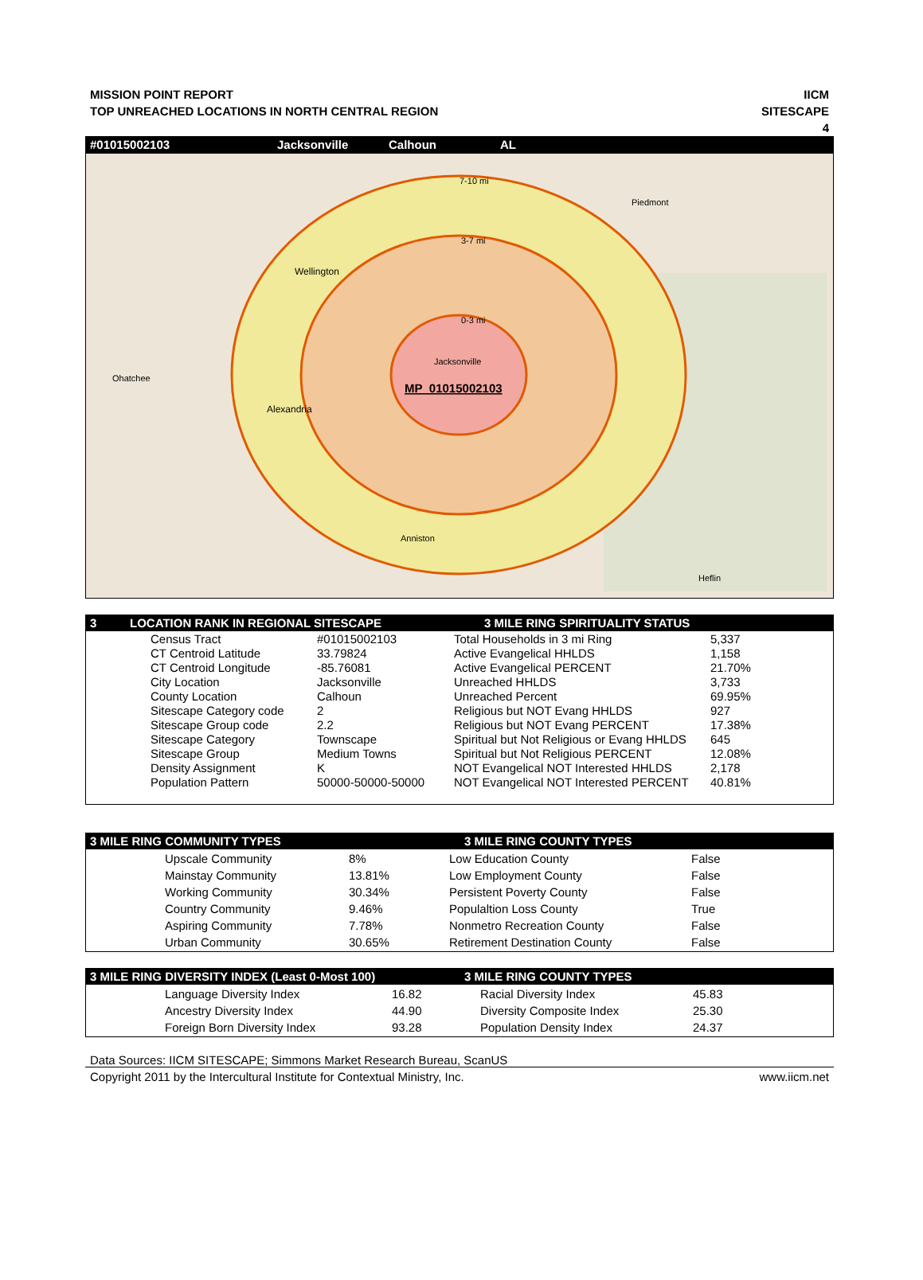MISSION POINT REPORT
TOP UNREACHED LOCATIONS IN NORTH CENTRAL REGION
IICM
SITESCAPE
4
#01015002103 Jacksonville Calhoun AL
7-10 mi
3-7 mi
0-3 mi
Piedmont
Wellington
Ohatchee
Alexandria
Jacksonville
Anniston
Heflin
MP_01015002103
3 LOCATION RANK IN REGIONAL SITESCAPE 3 MILE RING SPIRITUALITY STATUS
| Census Tract | #01015002103 | Total Households in 3 mi Ring | 5,337 |
| CT Centroid Latitude | 33.79824 | Active Evangelical HHLDS | 1,158 |
| CT Centroid Longitude | -85.76081 | Active Evangelical PERCENT | 21.70% |
| City Location | Jacksonville | Unreached HHLDS | 3,733 |
| County Location | Calhoun | Unreached Percent | 69.95% |
| Sitescape Category code | 2 | Religious but NOT Evang HHLDS | 927 |
| Sitescape Group code | 2.2 | Religious but NOT Evang PERCENT | 17.38% |
| Sitescape Category | Townscape | Spiritual but Not Religious or Evang HHLDS | 645 |
| Sitescape Group | Medium Towns | Spiritual but Not Religious PERCENT | 12.08% |
| Density Assignment | K | NOT Evangelical NOT Interested HHLDS | 2,178 |
| Population Pattern | 50000-50000-50000 | NOT Evangelical NOT Interested PERCENT | 40.81% |
3 MILE RING COMMUNITY TYPES 3 MILE RING COUNTY TYPES
| Upscale Community | 8% | Low Education County | False |
| Mainstay Community | 13.81% | Low Employment County | False |
| Working Community | 30.34% | Persistent Poverty County | False |
| Country Community | 9.46% | Populaltion Loss County | True |
| Aspiring Community | 7.78% | Nonmetro Recreation County | False |
| Urban Community | 30.65% | Retirement Destination County | False |
3 MILE RING DIVERSITY INDEX (Least 0-Most 100) 3 MILE RING COUNTY TYPES
| Language Diversity Index | 16.82 | Racial Diversity Index | 45.83 |
| Ancestry Diversity Index | 44.90 | Diversity Composite Index | 25.30 |
| Foreign Born Diversity Index | 93.28 | Population Density Index | 24.37 |
Data Sources: IICM SITESCAPE; Simmons Market Research Bureau, ScanUS
Copyright 2011 by the Intercultural Institute for Contextual Ministry, Inc. www.iicm.net